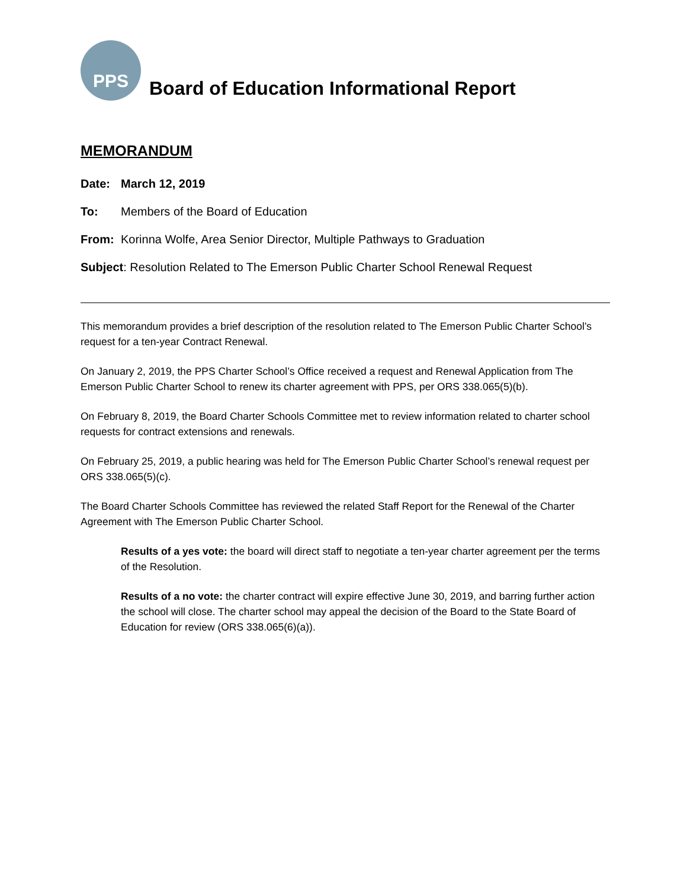PPS
Board of Education Informational Report
MEMORANDUM
Date: March 12, 2019
To: Members of the Board of Education
From: Korinna Wolfe, Area Senior Director, Multiple Pathways to Graduation
Subject: Resolution Related to The Emerson Public Charter School Renewal Request
This memorandum provides a brief description of the resolution related to The Emerson Public Charter School’s request for a ten-year Contract Renewal.
On January 2, 2019, the PPS Charter School’s Office received a request and Renewal Application from The Emerson Public Charter School to renew its charter agreement with PPS, per ORS 338.065(5)(b).
On February 8, 2019, the Board Charter Schools Committee met to review information related to charter school requests for contract extensions and renewals.
On February 25, 2019, a public hearing was held for The Emerson Public Charter School’s renewal request per ORS 338.065(5)(c).
The Board Charter Schools Committee has reviewed the related Staff Report for the Renewal of the Charter Agreement with The Emerson Public Charter School.
Results of a yes vote: the board will direct staff to negotiate a ten-year charter agreement per the terms of the Resolution.
Results of a no vote: the charter contract will expire effective June 30, 2019, and barring further action the school will close. The charter school may appeal the decision of the Board to the State Board of Education for review (ORS 338.065(6)(a)).